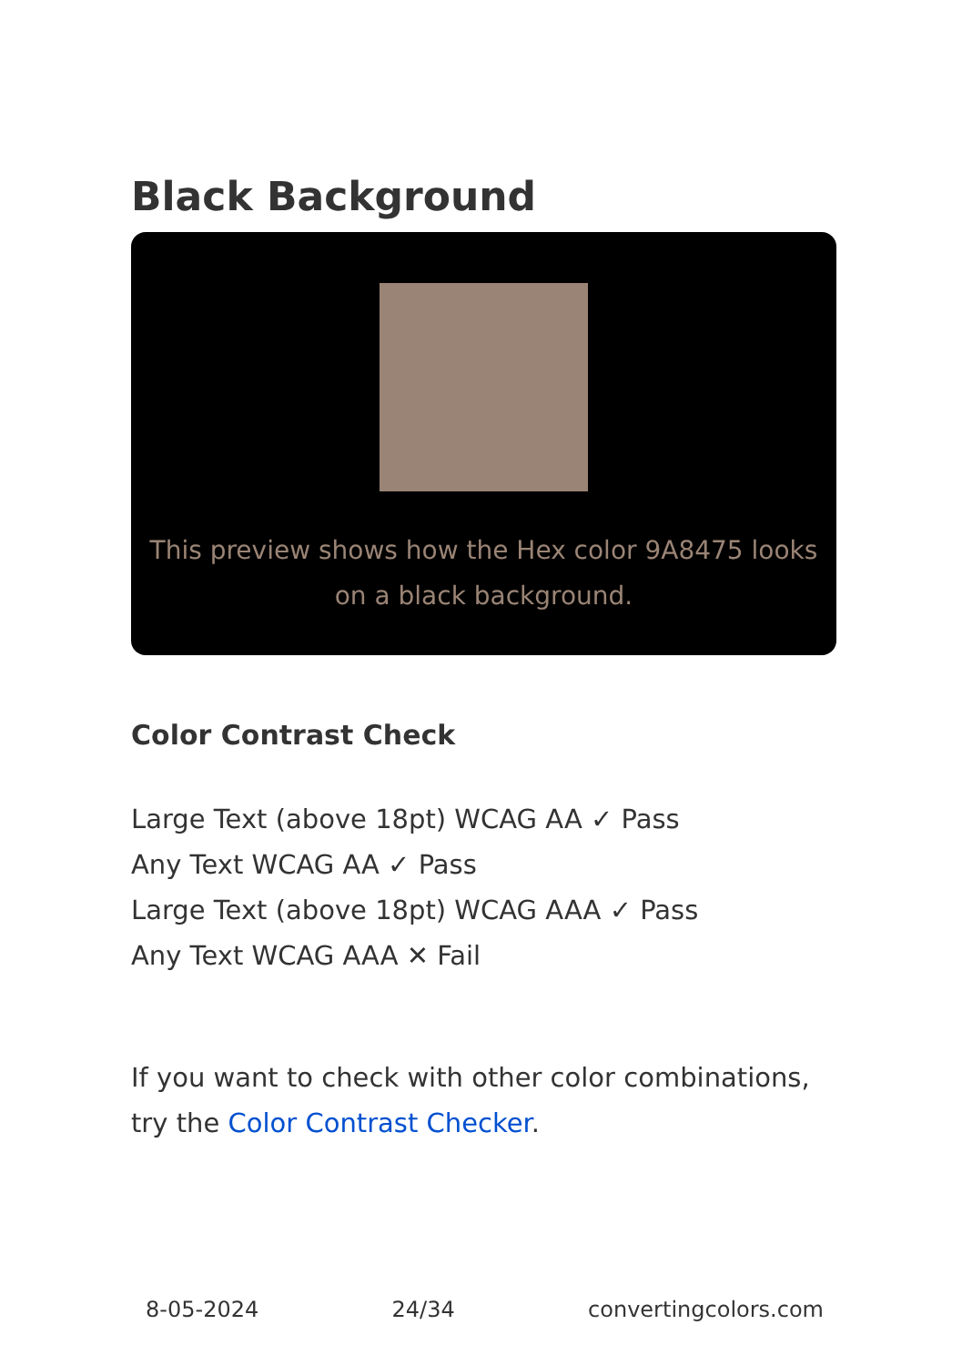Black Background
This preview shows how the Hex color 9A8475 looks on a black background.
Color Contrast Check
Large Text (above 18pt) WCAG AA ✓ Pass
Any Text WCAG AA ✓ Pass
Large Text (above 18pt) WCAG AAA ✓ Pass
Any Text WCAG AAA ✕ Fail
If you want to check with other color combinations, try the Color Contrast Checker.
8-05-2024 24/34 convertingcolors.com